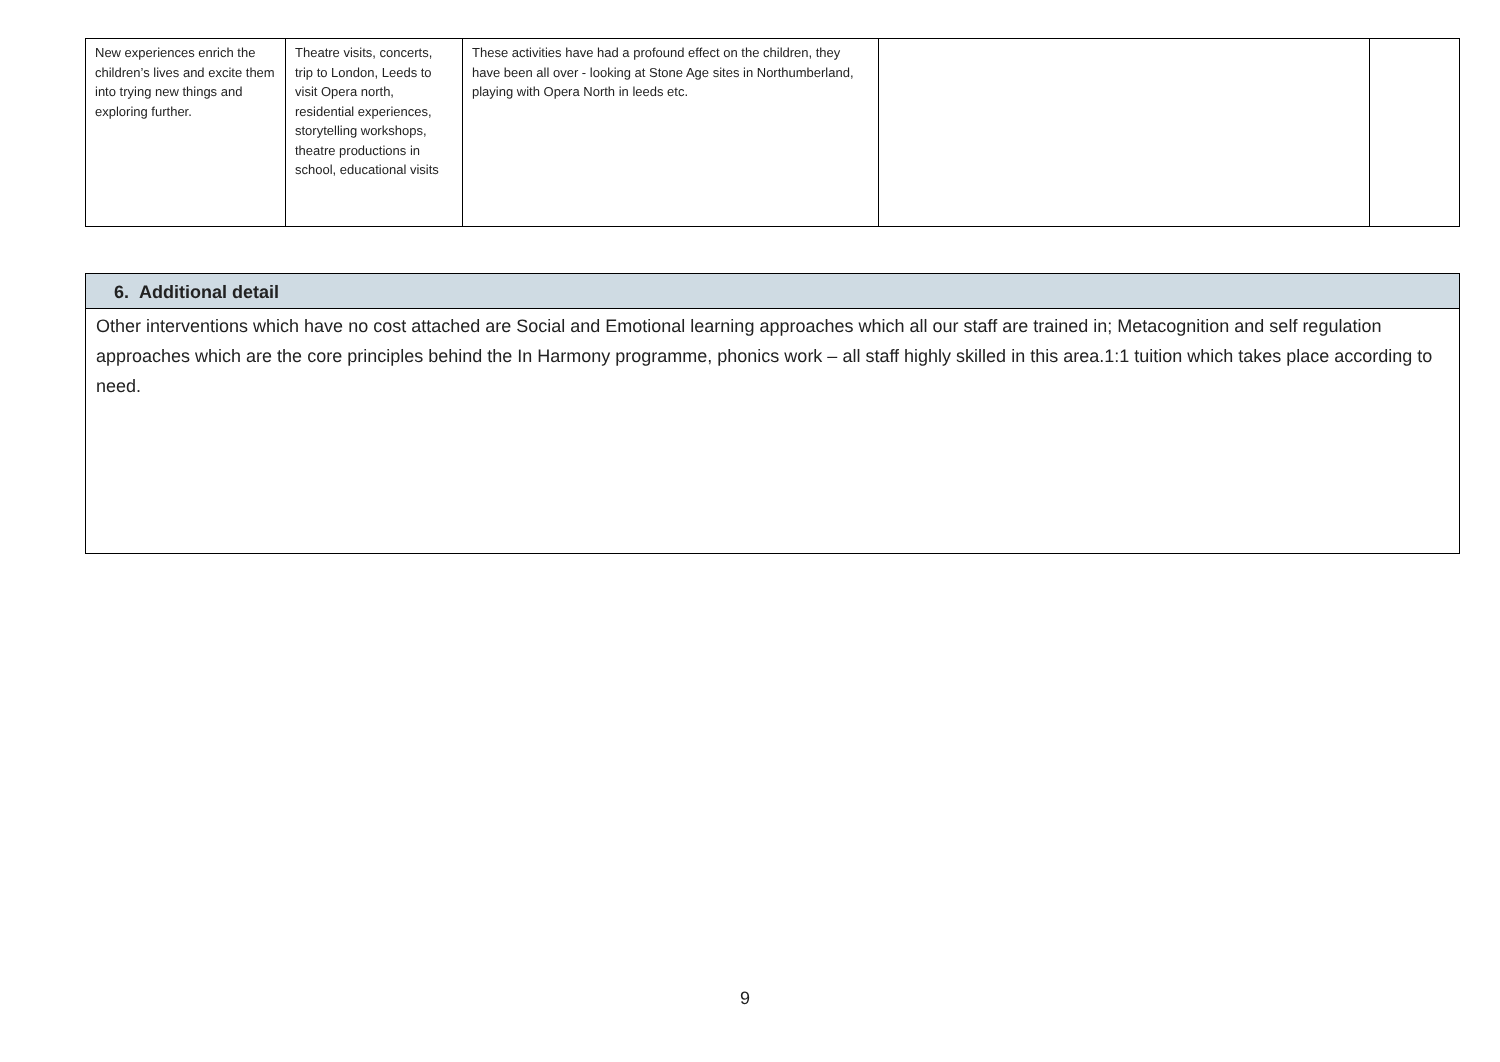| New experiences enrich the children’s lives and excite them into trying new things and exploring further. | Theatre visits, concerts, trip to London, Leeds to visit Opera north, residential experiences, storytelling workshops, theatre productions in school, educational visits | These activities have had a profound effect on the children, they have been all over - looking at Stone Age sites in Northumberland, playing with Opera North in leeds etc. | | |
| 6. Additional detail |
| --- |
| Other interventions which have no cost attached are Social and Emotional learning approaches which all our staff are trained in; Metacognition and self regulation approaches which are the core principles behind the In Harmony programme, phonics work – all staff highly skilled in this area.1:1 tuition which takes place according to need. |
9